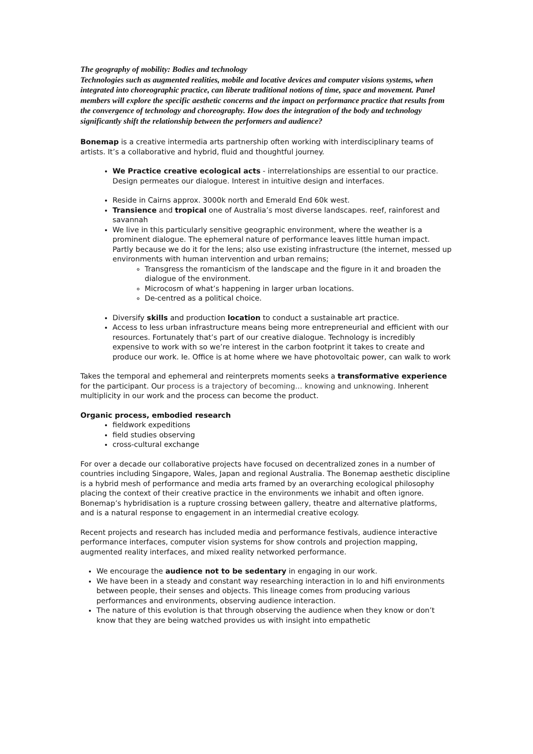The geography of mobility: Bodies and technology
Technologies such as augmented realities, mobile and locative devices and computer visions systems, when integrated into choreographic practice, can liberate traditional notions of time, space and movement. Panel members will explore the specific aesthetic concerns and the impact on performance practice that results from the convergence of technology and choreography. How does the integration of the body and technology significantly shift the relationship between the performers and audience?
Bonemap is a creative intermedia arts partnership often working with interdisciplinary teams of artists. It’s a collaborative and hybrid, fluid and thoughtful journey.
We Practice creative ecological acts - interrelationships are essential to our practice. Design permeates our dialogue. Interest in intuitive design and interfaces.
Reside in Cairns approx. 3000k north and Emerald End 60k west.
Transience and tropical one of Australia’s most diverse landscapes. reef, rainforest and savannah
We live in this particularly sensitive geographic environment, where the weather is a prominent dialogue. The ephemeral nature of performance leaves little human impact. Partly because we do it for the lens; also use existing infrastructure (the internet, messed up environments with human intervention and urban remains;
Transgress the romanticism of the landscape and the figure in it and broaden the dialogue of the environment.
Microcosm of what’s happening in larger urban locations.
De-centred as a political choice.
Diversify skills and production location to conduct a sustainable art practice.
Access to less urban infrastructure means being more entrepreneurial and efficient with our resources. Fortunately that’s part of our creative dialogue. Technology is incredibly expensive to work with so we’re interest in the carbon footprint it takes to create and produce our work. Ie. Office is at home where we have photovoltaic power, can walk to work
Takes the temporal and ephemeral and reinterprets moments seeks a transformative experience for the participant. Our process is a trajectory of becoming… knowing and unknowing. Inherent multiplicity in our work and the process can become the product.
Organic process, embodied research
fieldwork expeditions
field studies observing
cross-cultural exchange
For over a decade our collaborative projects have focused on decentralized zones in a number of countries including Singapore, Wales, Japan and regional Australia. The Bonemap aesthetic discipline is a hybrid mesh of performance and media arts framed by an overarching ecological philosophy placing the context of their creative practice in the environments we inhabit and often ignore. Bonemap’s hybridisation is a rupture crossing between gallery, theatre and alternative platforms, and is a natural response to engagement in an intermedial creative ecology.
Recent projects and research has included media and performance festivals, audience interactive performance interfaces, computer vision systems for show controls and projection mapping, augmented reality interfaces, and mixed reality networked performance.
We encourage the audience not to be sedentary in engaging in our work.
We have been in a steady and constant way researching interaction in lo and hifi environments between people, their senses and objects. This lineage comes from producing various performances and environments, observing audience interaction.
The nature of this evolution is that through observing the audience when they know or don’t know that they are being watched provides us with insight into empathetic